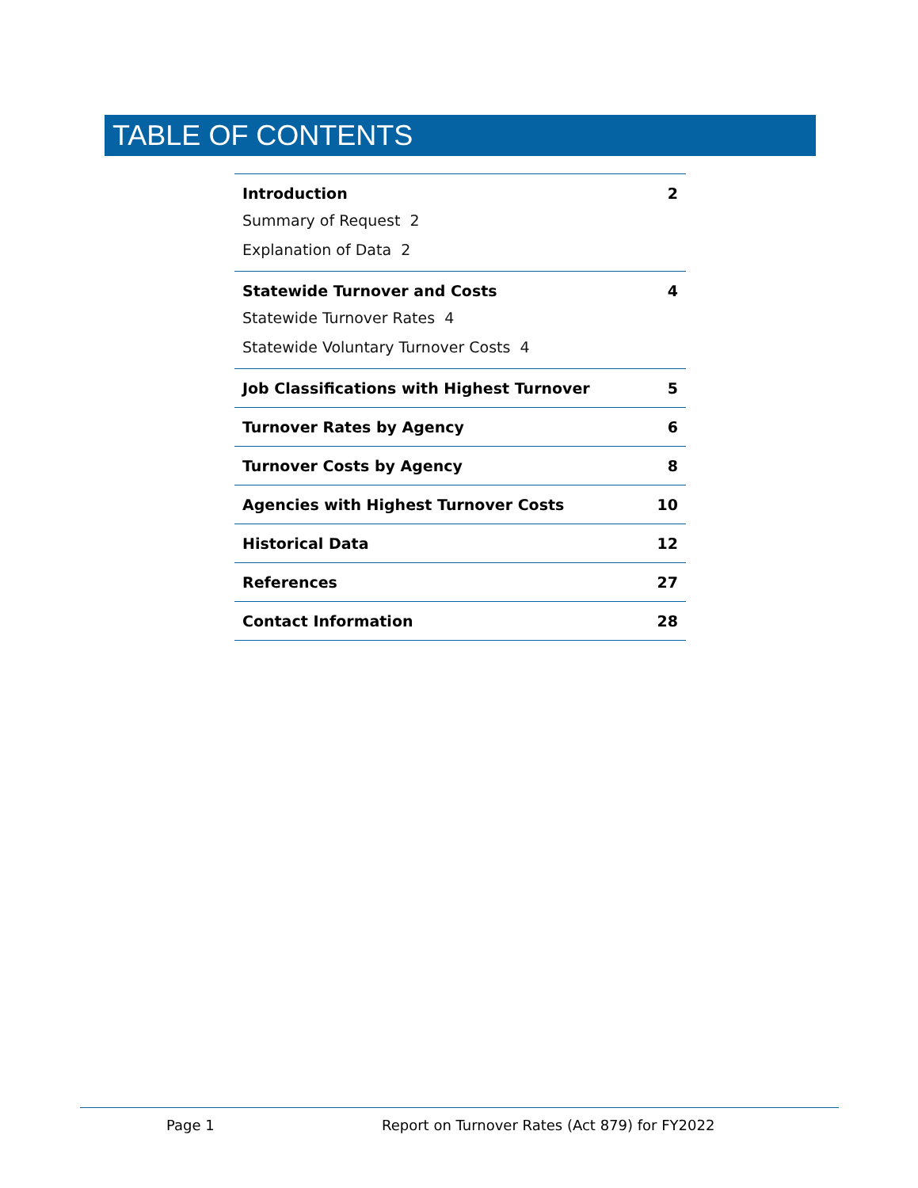TABLE OF CONTENTS
Introduction 2
Summary of Request 2
Explanation of Data 2
Statewide Turnover and Costs 4
Statewide Turnover Rates 4
Statewide Voluntary Turnover Costs 4
Job Classifications with Highest Turnover 5
Turnover Rates by Agency 6
Turnover Costs by Agency 8
Agencies with Highest Turnover Costs 10
Historical Data 12
References 27
Contact Information 28
Page 1
Report on Turnover Rates (Act 879) for FY2022